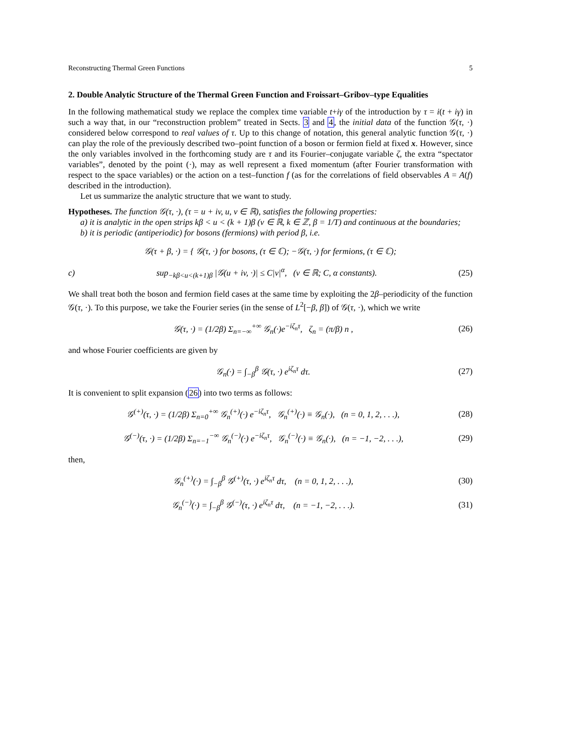Reconstructing Thermal Green Functions 5
2. Double Analytic Structure of the Thermal Green Function and Froissart–Gribov–type Equalities
In the following mathematical study we replace the complex time variable t+iγ of the introduction by τ = i(t + iγ) in such a way that, in our “reconstruction problem” treated in Sects. 3 and 4, the initial data of the function 𝒢(τ, ·) considered below correspond to real values of τ. Up to this change of notation, this general analytic function 𝒢(τ, ·) can play the role of the previously described two–point function of a boson or fermion field at fixed x. However, since the only variables involved in the forthcoming study are τ and its Fourier–conjugate variable ζ, the extra “spectator variables”, denoted by the point (·), may as well represent a fixed momentum (after Fourier transformation with respect to the space variables) or the action on a test–function f (as for the correlations of field observables A = A(f) described in the introduction).
Let us summarize the analytic structure that we want to study.
Hypotheses. The function 𝒢(τ, ·), (τ = u + iv, u, v ∈ ℝ), satisfies the following properties:
a) it is analytic in the open strips kβ < u < (k + 1)β (v ∈ ℝ, k ∈ ℤ, β = 1/T) and continuous at the boundaries;
b) it is periodic (antiperiodic) for bosons (fermions) with period β, i.e.
𝒢(τ + β, ·) = { 𝒢(τ, ·) for bosons, (τ ∈ ℂ); −𝒢(τ, ·) for fermions, (τ ∈ ℂ);
c) sup<sub>−kβ<u<(k+1)β</sub> |𝒢(u + iv, ·)| ≤ C|v|<sup>α</sup>, (v ∈ ℝ; C, α constants). (25)
We shall treat both the boson and fermion field cases at the same time by exploiting the 2β–periodicity of the function 𝒢(τ, ·). To this purpose, we take the Fourier series (in the sense of L<sup>2</sup>[−β, β]) of 𝒢(τ, ·), which we write
𝒢(τ, ·) = (1/2β) Σ<sub>n=−∞</sub><sup>+∞</sup> 𝒢<sub>n</sub>(·)e<sup>−iζ<sub>n</sub>τ</sup>, ζ<sub>n</sub> = (π/β) n , (26)
and whose Fourier coefficients are given by
𝒢<sub>n</sub>(·) = ∫<sub>−β</sub><sup>β</sup> 𝒢(τ, ·) e<sup>iζ<sub>n</sub>τ</sup> dτ. (27)
It is convenient to split expansion (26) into two terms as follows:
𝒢<sup>(+)</sup>(τ, ·) = (1/2β) Σ<sub>n=0</sub><sup>+∞</sup> 𝒢<sub>n</sub><sup>(+)</sup>(·) e<sup>−iζ<sub>n</sub>τ</sup>, 𝒢<sub>n</sub><sup>(+)</sup>(·) ≡ 𝒢<sub>n</sub>(·), (n = 0, 1, 2, . . .), (28)
𝒢<sup>(−)</sup>(τ, ·) = (1/2β) Σ<sub>n=−1</sub><sup>−∞</sup> 𝒢<sub>n</sub><sup>(−)</sup>(·) e<sup>−iζ<sub>n</sub>τ</sup>, 𝒢<sub>n</sub><sup>(−)</sup>(·) ≡ 𝒢<sub>n</sub>(·), (n = −1, −2, . . .), (29)
then,
𝒢<sub>n</sub><sup>(+)</sup>(·) = ∫<sub>−β</sub><sup>β</sup> 𝒢<sup>(+)</sup>(τ, ·) e<sup>iζ<sub>n</sub>τ</sup> dτ, (n = 0, 1, 2, . . .), (30)
𝒢<sub>n</sub><sup>(−)</sup>(·) = ∫<sub>−β</sub><sup>β</sup> 𝒢<sup>(−)</sup>(τ, ·) e<sup>iζ<sub>n</sub>τ</sup> dτ, (n = −1, −2, . . .). (31)